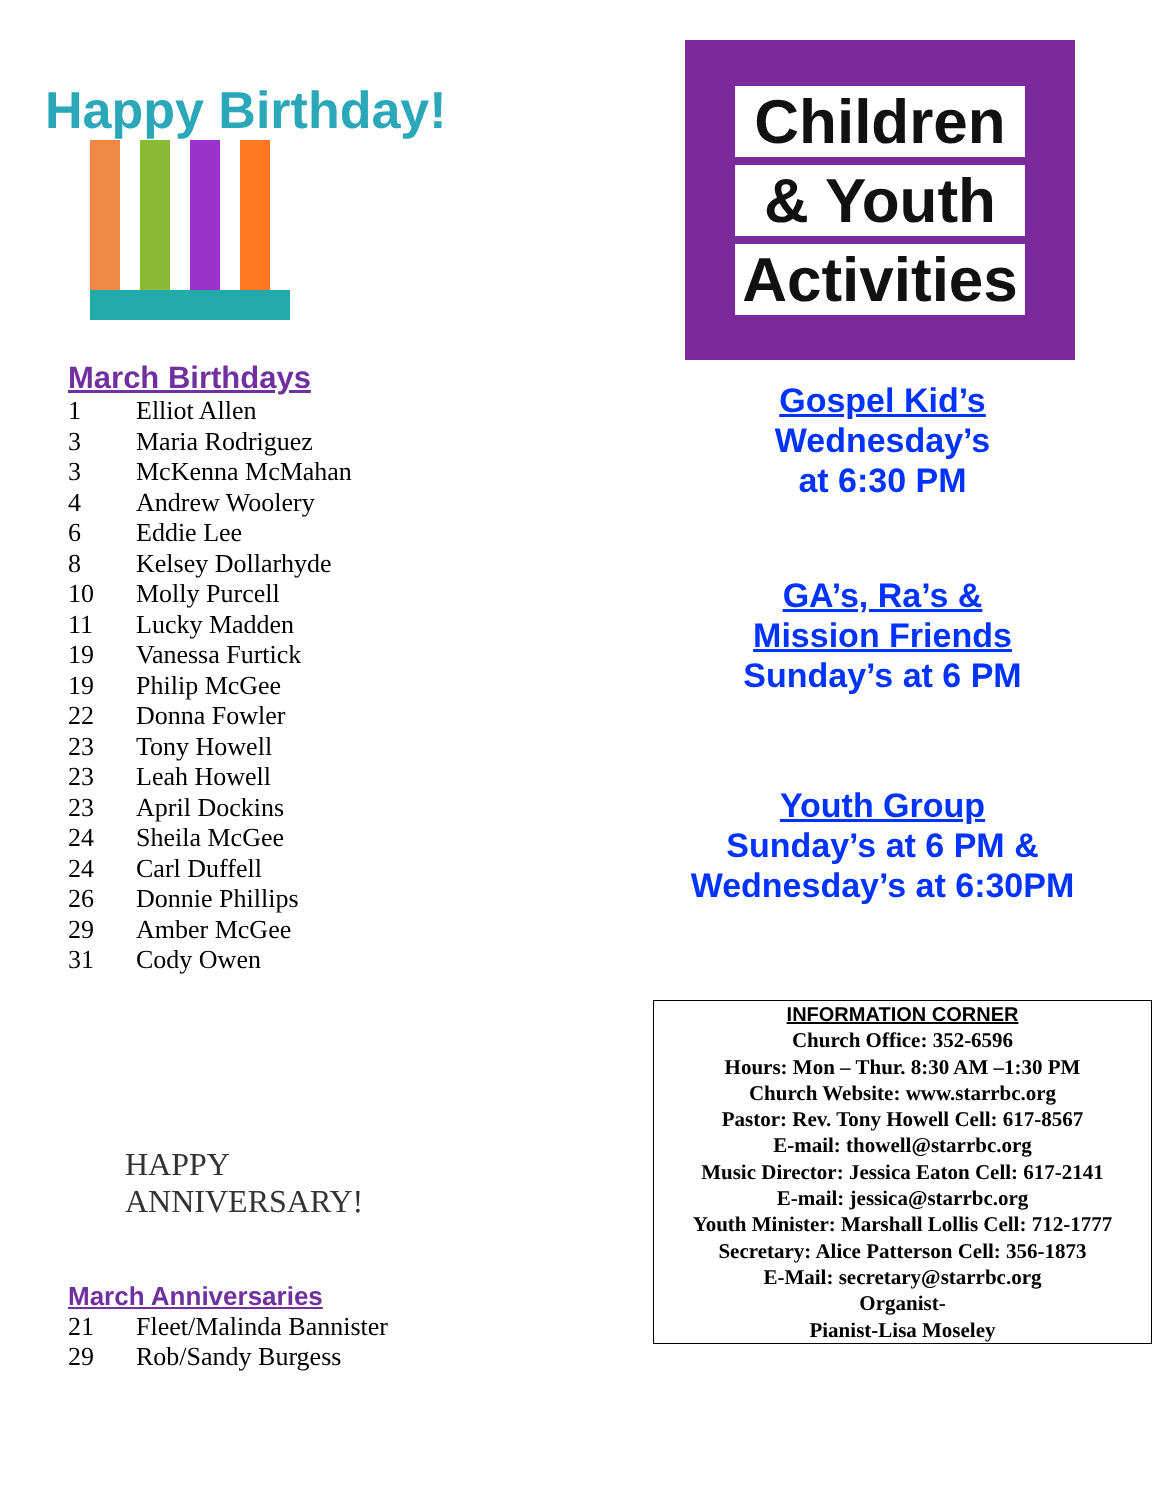Happy Birthday!
March Birthdays
1 Elliot Allen
3 Maria Rodriguez
3 McKenna McMahan
4 Andrew Woolery
6 Eddie Lee
8 Kelsey Dollarhyde
10 Molly Purcell
11 Lucky Madden
19 Vanessa Furtick
19 Philip McGee
22 Donna Fowler
23 Tony Howell
23 Leah Howell
23 April Dockins
24 Sheila McGee
24 Carl Duffell
26 Donnie Phillips
29 Amber McGee
31 Cody Owen
HAPPY
ANNIVERSARY!
March Anniversaries
21 Fleet/Malinda Bannister
29 Rob/Sandy Burgess
Children
& Youth
Activities
Gospel Kid’s
Wednesday’s
at 6:30 PM
GA’s, Ra’s &
Mission Friends
Sunday’s at 6 PM
Youth Group
Sunday’s at 6 PM &
Wednesday’s at 6:30PM
INFORMATION CORNER
Church Office: 352-6596
Hours: Mon – Thur. 8:30 AM –1:30 PM
Church Website: www.starrbc.org
Pastor: Rev. Tony Howell Cell: 617-8567
E-mail: thowell@starrbc.org
Music Director: Jessica Eaton Cell: 617-2141
E-mail: jessica@starrbc.org
Youth Minister: Marshall Lollis Cell: 712-1777
Secretary: Alice Patterson Cell: 356-1873
E-Mail: secretary@starrbc.org
Organist-
Pianist-Lisa Moseley